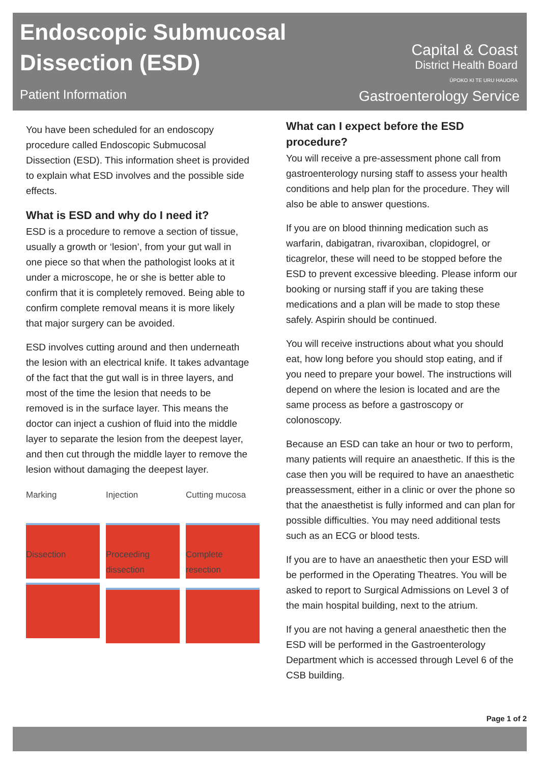Endoscopic Submucosal
Dissection (ESD)
Patient Information
Capital & Coast
District Health Board
ŪPOKO KI TE URU HAUORA
Gastroenterology Service
You have been scheduled for an endoscopy procedure called Endoscopic Submucosal Dissection (ESD). This information sheet is provided to explain what ESD involves and the possible side effects.
What is ESD and why do I need it?
ESD is a procedure to remove a section of tissue, usually a growth or ‘lesion’, from your gut wall in one piece so that when the pathologist looks at it under a microscope, he or she is better able to confirm that it is completely removed. Being able to confirm complete removal means it is more likely that major surgery can be avoided.
ESD involves cutting around and then underneath the lesion with an electrical knife. It takes advantage of the fact that the gut wall is in three layers, and most of the time the lesion that needs to be removed is in the surface layer. This means the doctor can inject a cushion of fluid into the middle layer to separate the lesion from the deepest layer, and then cut through the middle layer to remove the lesion without damaging the deepest layer.
Marking
Injection
Cutting mucosa
Dissection
Proceeding dissection
Complete resection
What can I expect before the ESD procedure?
You will receive a pre-assessment phone call from gastroenterology nursing staff to assess your health conditions and help plan for the procedure. They will also be able to answer questions.
If you are on blood thinning medication such as warfarin, dabigatran, rivaroxiban, clopidogrel, or ticagrelor, these will need to be stopped before the ESD to prevent excessive bleeding. Please inform our booking or nursing staff if you are taking these medications and a plan will be made to stop these safely. Aspirin should be continued.
You will receive instructions about what you should eat, how long before you should stop eating, and if you need to prepare your bowel. The instructions will depend on where the lesion is located and are the same process as before a gastroscopy or colonoscopy.
Because an ESD can take an hour or two to perform, many patients will require an anaesthetic. If this is the case then you will be required to have an anaesthetic preassessment, either in a clinic or over the phone so that the anaesthetist is fully informed and can plan for possible difficulties. You may need additional tests such as an ECG or blood tests.
If you are to have an anaesthetic then your ESD will be performed in the Operating Theatres. You will be asked to report to Surgical Admissions on Level 3 of the main hospital building, next to the atrium.
If you are not having a general anaesthetic then the ESD will be performed in the Gastroenterology Department which is accessed through Level 6 of the CSB building.
Page 1 of 2